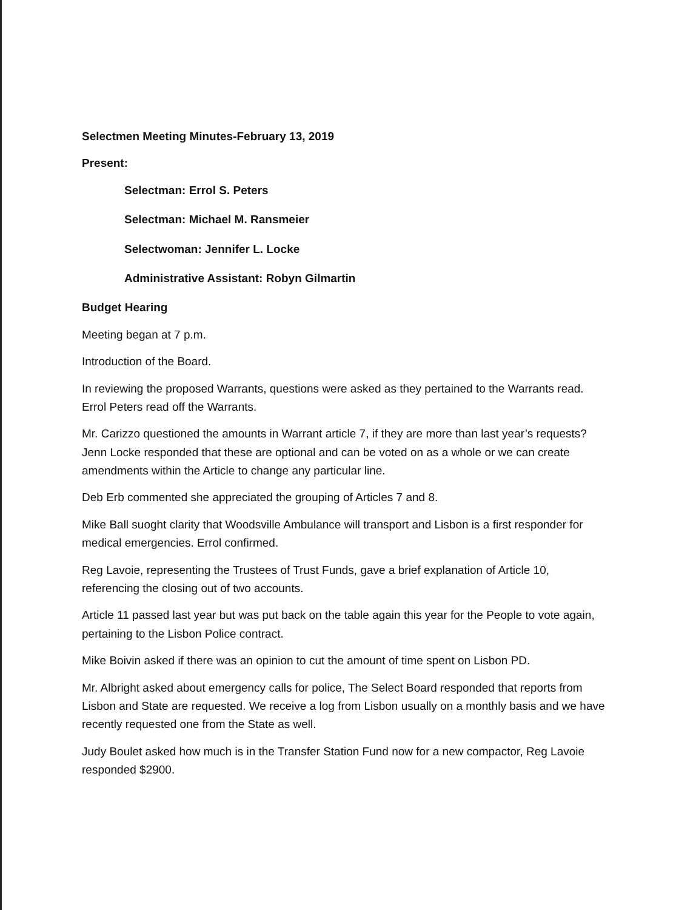Selectmen Meeting Minutes-February 13, 2019
Present:
Selectman: Errol S. Peters
Selectman: Michael M. Ransmeier
Selectwoman: Jennifer L. Locke
Administrative Assistant: Robyn Gilmartin
Budget Hearing
Meeting began at 7 p.m.
Introduction of the Board.
In reviewing the proposed Warrants, questions were asked as they pertained to the Warrants read. Errol Peters read off the Warrants.
Mr. Carizzo questioned the amounts in Warrant article 7, if they are more than last year’s requests? Jenn Locke responded that these are optional and can be voted on as a whole or we can create amendments within the Article to change any particular line.
Deb Erb commented she appreciated the grouping of Articles 7 and 8.
Mike Ball suoght clarity that Woodsville Ambulance will transport and Lisbon is a first responder for medical emergencies. Errol confirmed.
Reg Lavoie, representing the Trustees of Trust Funds, gave a brief explanation of Article 10, referencing the closing out of two accounts.
Article 11 passed last year but was put back on the table again this year for the People to vote again, pertaining to the Lisbon Police contract.
Mike Boivin asked if there was an opinion to cut the amount of time spent on Lisbon PD.
Mr. Albright asked about emergency calls for police, The Select Board responded that reports from Lisbon and State are requested. We receive a log from Lisbon usually on a monthly basis and we have recently requested one from the State as well.
Judy Boulet asked how much is in the Transfer Station Fund now for a new compactor, Reg Lavoie responded $2900.